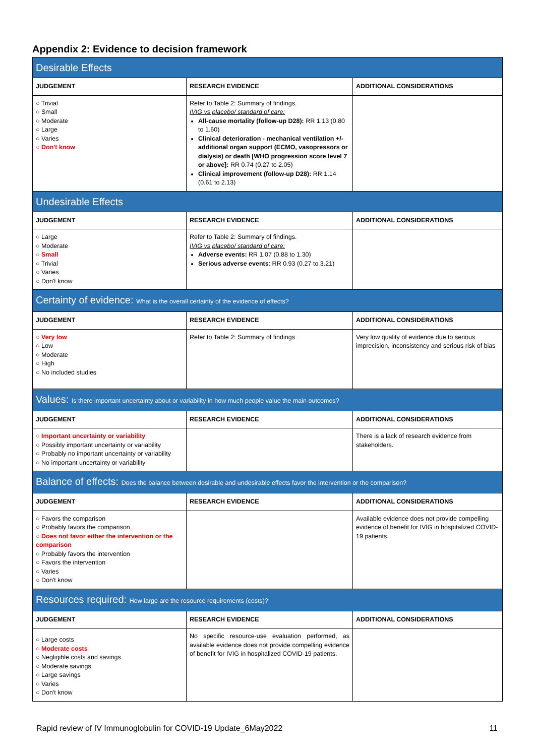Appendix 2: Evidence to decision framework
| Desirable Effects | | |
| JUDGEMENT | RESEARCH EVIDENCE | ADDITIONAL CONSIDERATIONS |
| ○ Trivial ○ Small ○ Moderate ○ Large ○ Varies ○ Don't know | Refer to Table 2: Summary of findings. IVIG vs placebo/ standard of care: All-cause mortality (follow-up D28): RR 1.13 (0.80 to 1.60) Clinical deterioration - mechanical ventilation +/- additional organ support (ECMO, vasopressors or dialysis) or death [WHO progression score level 7 or above]: RR 0.74 (0.27 to 2.05) Clinical improvement (follow-up D28): RR 1.14 (0.61 to 2.13) | |
| Undesirable Effects | | |
| JUDGEMENT | RESEARCH EVIDENCE | ADDITIONAL CONSIDERATIONS |
| ○ Large ○ Moderate ○ Small ○ Trivial ○ Varies ○ Don't know | Refer to Table 2: Summary of findings. IVIG vs placebo/ standard of care: Adverse events: RR 1.07 (0.88 to 1.30) Serious adverse events : RR 0.93 (0.27 to 3.21) | |
| Certainty of evidence: What is the overall certainty of the evidence of effects? | | |
| JUDGEMENT | RESEARCH EVIDENCE | ADDITIONAL CONSIDERATIONS |
| ○ Very low ○ Low ○ Moderate ○ High ○ No included studies | Refer to Table 2: Summary of findings | Very low quality of evidence due to serious imprecision, inconsistency and serious risk of bias |
| Values: Is there important uncertainty about or variability in how much people value the main outcomes? | | |
| JUDGEMENT | RESEARCH EVIDENCE | ADDITIONAL CONSIDERATIONS |
| ○ Important uncertainty or variability ○ Possibly important uncertainty or variability ○ Probably no important uncertainty or variability ○ No important uncertainty or variability | | There is a lack of research evidence from stakeholders. |
| Balance of effects: Does the balance between desirable and undesirable effects favor the intervention or the comparison? | | |
| JUDGEMENT | RESEARCH EVIDENCE | ADDITIONAL CONSIDERATIONS |
| ○ Favors the comparison ○ Probably favors the comparison ○ Does not favor either the intervention or the comparison ○ Probably favors the intervention ○ Favors the intervention ○ Varies ○ Don't know | | Available evidence does not provide compelling evidence of benefit for IVIG in hospitalized COVID-19 patients. |
| Resources required: How large are the resource requirements (costs)? | | |
| JUDGEMENT | RESEARCH EVIDENCE | ADDITIONAL CONSIDERATIONS |
| ○ Large costs ○ Moderate costs ○ Negligible costs and savings ○ Moderate savings ○ Large savings ○ Varies ○ Don't know | No specific resource-use evaluation performed, as available evidence does not provide compelling evidence of benefit for IVIG in hospitalized COVID-19 patients. | |
Rapid review of IV Immunoglobulin for COVID-19 Update_6May2022 11